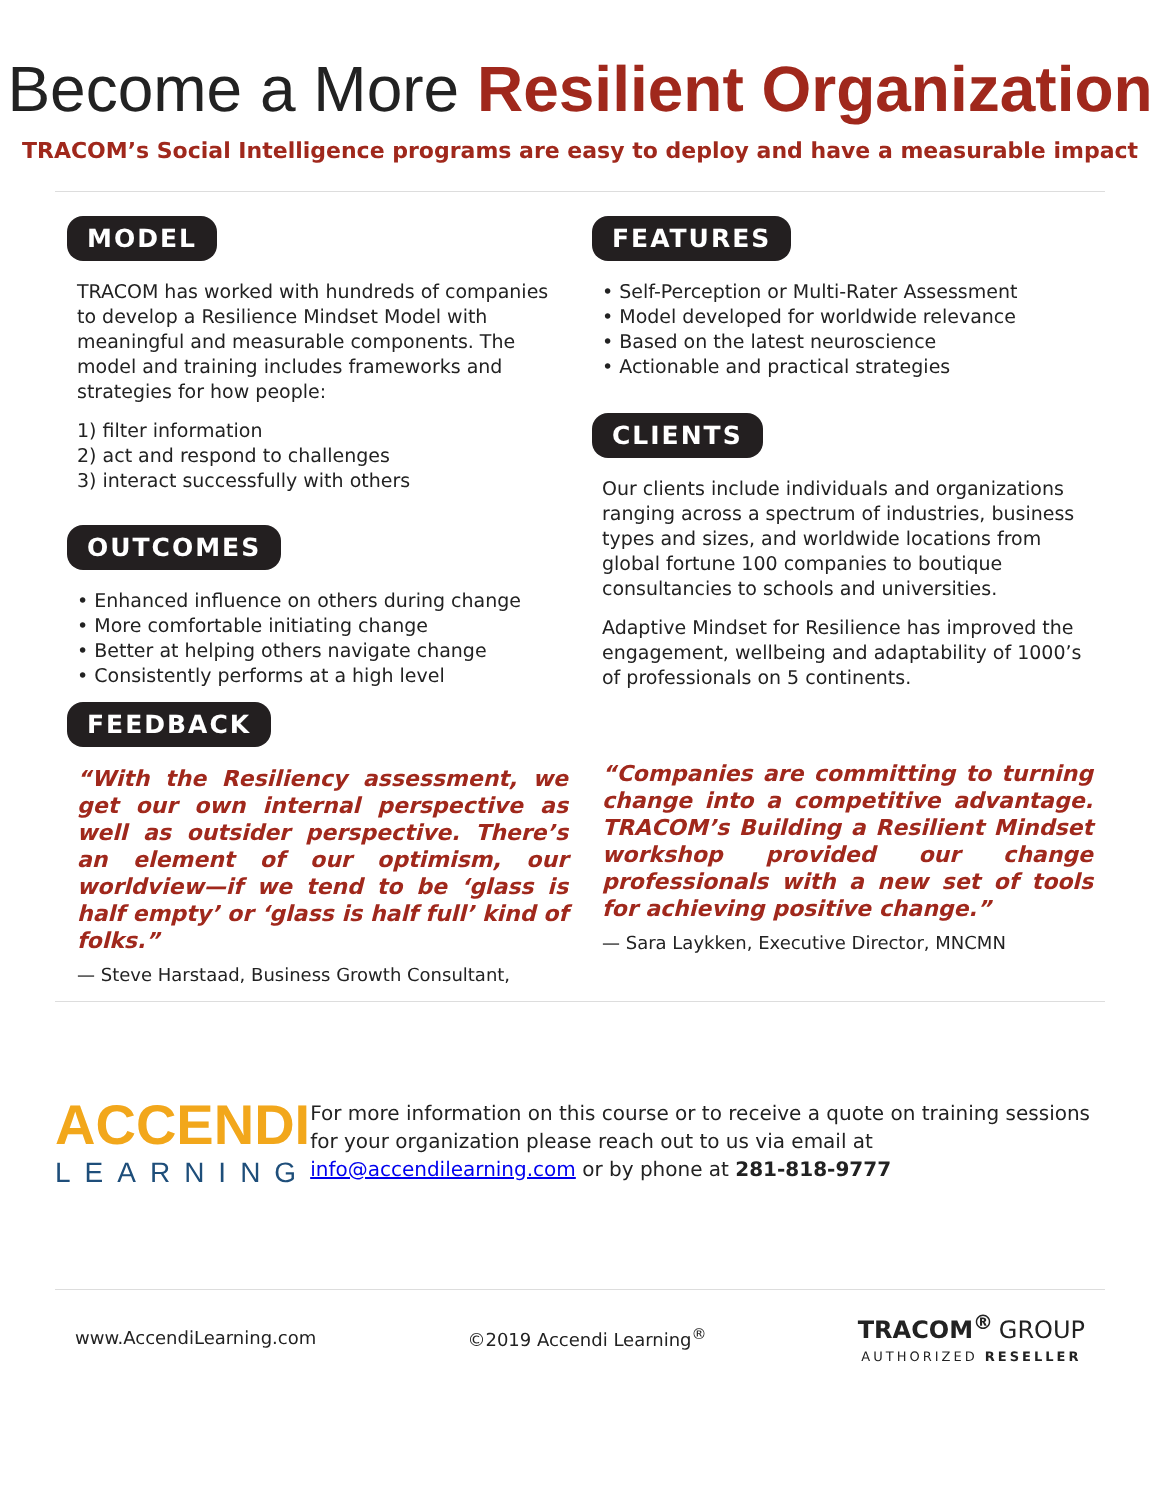Become a More Resilient Organization
TRACOM’s Social Intelligence programs are easy to deploy and have a measurable impact
MODEL
TRACOM has worked with hundreds of companies to develop a Resilience Mindset Model with meaningful and measurable components. The model and training includes frameworks and strategies for how people:
1) filter information
2) act and respond to challenges
3) interact successfully with others
OUTCOMES
• Enhanced influence on others during change
• More comfortable initiating change
• Better at helping others navigate change
• Consistently performs at a high level
FEEDBACK
“With the Resiliency assessment, we get our own internal perspective as well as outsider perspective. There’s an element of our optimism, our worldview—if we tend to be ‘glass is half empty’ or ‘glass is half full’ kind of folks.”
— Steve Harstaad, Business Growth Consultant,
FEATURES
• Self-Perception or Multi-Rater Assessment
• Model developed for worldwide relevance
• Based on the latest neuroscience
• Actionable and practical strategies
CLIENTS
Our clients include individuals and organizations ranging across a spectrum of industries, business types and sizes, and worldwide locations from global fortune 100 companies to boutique consultancies to schools and universities.
Adaptive Mindset for Resilience has improved the engagement, wellbeing and adaptability of 1000’s of professionals on 5 continents.
“Companies are committing to turning change into a competitive advantage. TRACOM’s Building a Resilient Mindset workshop provided our change professionals with a new set of tools for achieving positive change.”
— Sara Laykken, Executive Director, MNCMN
ACCENDI
LEARNING
For more information on this course or to receive a quote on training sessions for your organization please reach out to us via email at info@accendilearning.com or by phone at 281-818-9777
www.AccendiLearning.com ©2019 Accendi Learning<sup>®</sup> TRACOM<sup>®</sup> GROUP
AUTHORIZED RESELLER